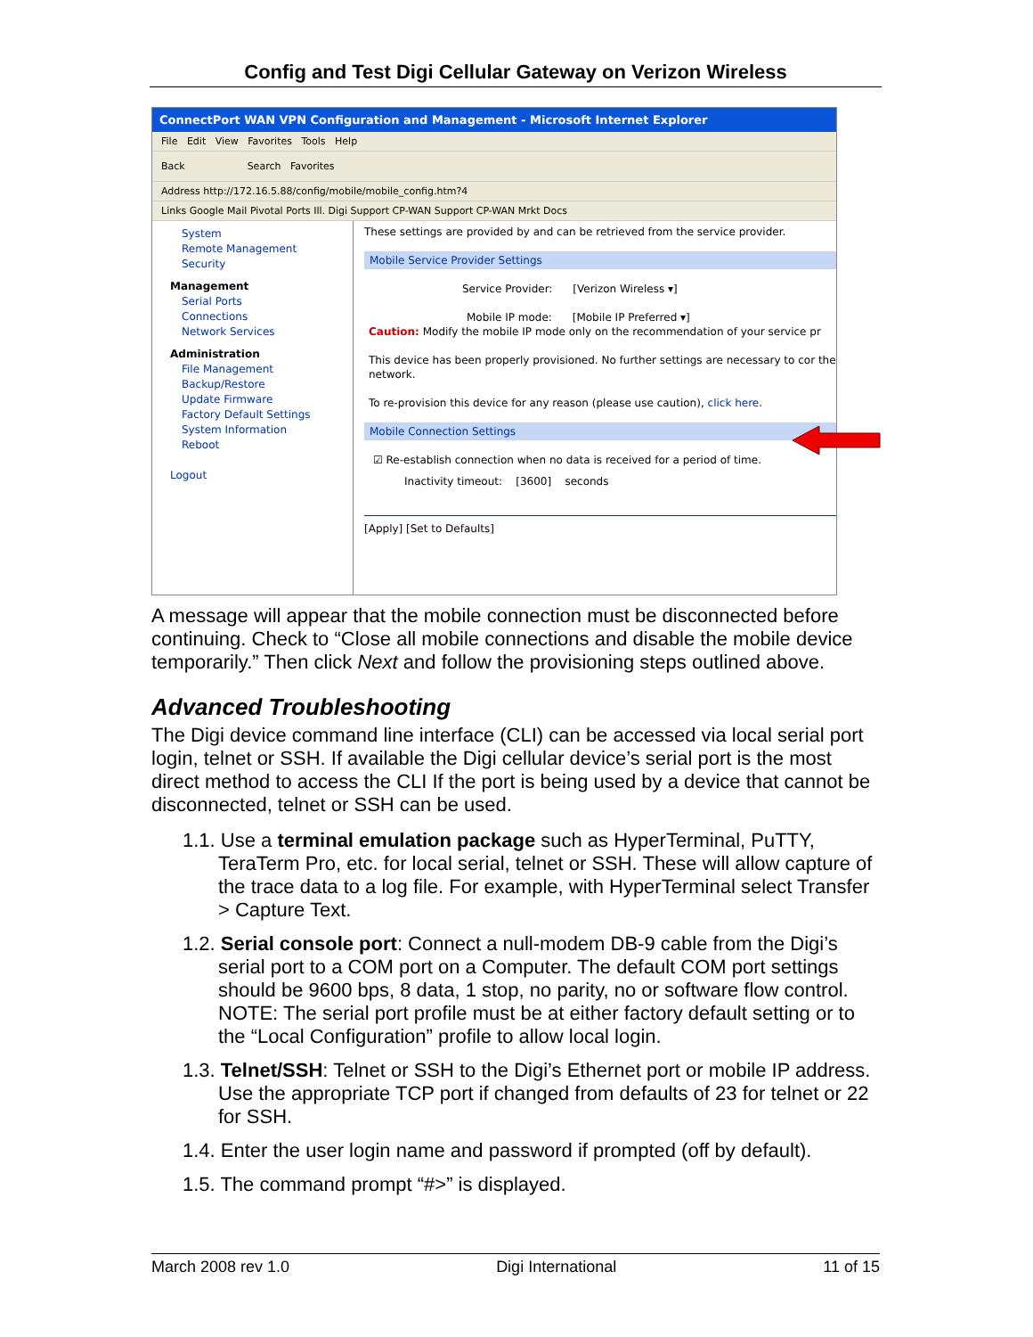Config and Test Digi Cellular Gateway on Verizon Wireless
ConnectPort WAN VPN Configuration and Management - Microsoft Internet Explorer
File Edit View Favorites Tools Help
Back Search Favorites
Address http://172.16.5.88/config/mobile/mobile_config.htm?4
Links Google Mail Pivotal Ports Ill. Digi Support CP-WAN Support CP-WAN Mrkt Docs
System
Remote Management
Security
Management
Serial Ports
Connections
Network Services
Administration
File Management
Backup/Restore
Update Firmware
Factory Default Settings
System Information
Reboot
Logout
These settings are provided by and can be retrieved from the service provider.
Mobile Service Provider Settings
Service Provider: [Verizon Wireless ▾]
Mobile IP mode: [Mobile IP Preferred ▾]
Caution: Modify the mobile IP mode only on the recommendation of your service pr
This device has been properly provisioned. No further settings are necessary to cor the network.
To re-provision this device for any reason (please use caution), click here.
Mobile Connection Settings
☑ Re-establish connection when no data is received for a period of time.
Inactivity timeout: [3600] seconds
[Apply] [Set to Defaults]
A message will appear that the mobile connection must be disconnected before continuing. Check to “Close all mobile connections and disable the mobile device temporarily.” Then click Next and follow the provisioning steps outlined above.
Advanced Troubleshooting
The Digi device command line interface (CLI) can be accessed via local serial port login, telnet or SSH. If available the Digi cellular device’s serial port is the most direct method to access the CLI If the port is being used by a device that cannot be disconnected, telnet or SSH can be used.
1.1. Use a terminal emulation package such as HyperTerminal, PuTTY, TeraTerm Pro, etc. for local serial, telnet or SSH. These will allow capture of the trace data to a log file. For example, with HyperTerminal select Transfer > Capture Text.
1.2. Serial console port: Connect a null-modem DB-9 cable from the Digi’s serial port to a COM port on a Computer. The default COM port settings should be 9600 bps, 8 data, 1 stop, no parity, no or software flow control. NOTE: The serial port profile must be at either factory default setting or to the “Local Configuration” profile to allow local login.
1.3. Telnet/SSH: Telnet or SSH to the Digi’s Ethernet port or mobile IP address. Use the appropriate TCP port if changed from defaults of 23 for telnet or 22 for SSH.
1.4. Enter the user login name and password if prompted (off by default).
1.5. The command prompt “#>” is displayed.
March 2008 rev 1.0 Digi International 11 of 15